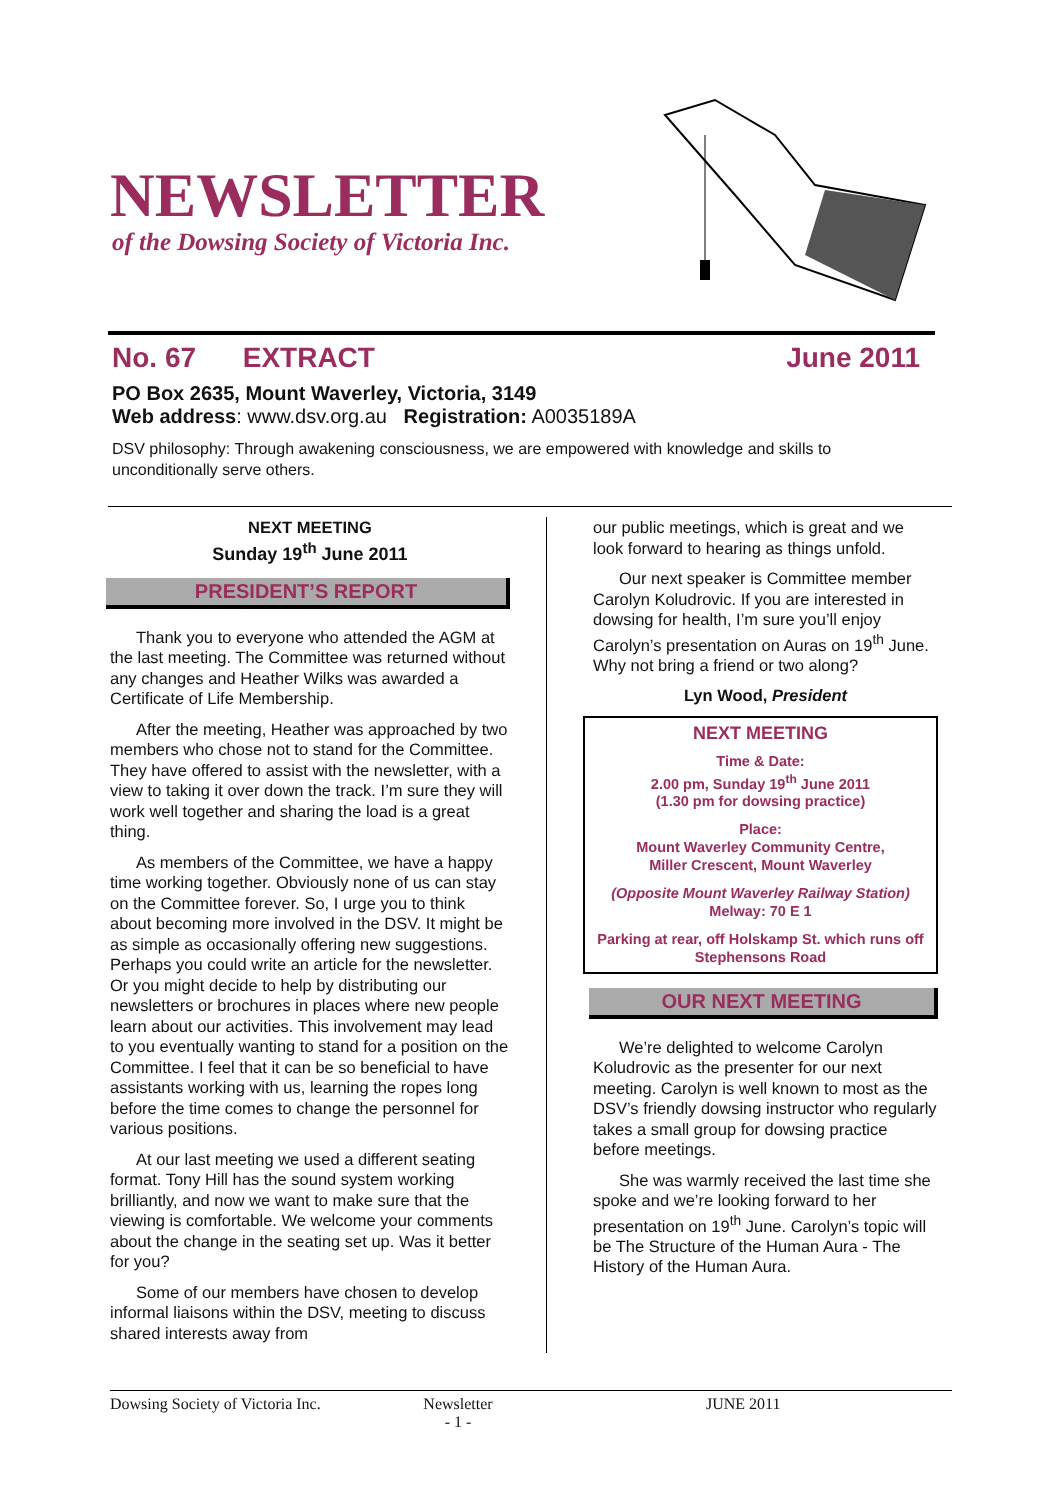NEWSLETTER
of the Dowsing Society of Victoria Inc.
No. 67 EXTRACT June 2011
PO Box 2635, Mount Waverley, Victoria, 3149
Web address: www.dsv.org.au Registration: A0035189A
DSV philosophy: Through awakening consciousness, we are empowered with knowledge and skills to unconditionally serve others.
NEXT MEETING
Sunday 19<sup>th</sup> June 2011
PRESIDENT’S REPORT
Thank you to everyone who attended the AGM at the last meeting. The Committee was returned without any changes and Heather Wilks was awarded a Certificate of Life Membership.
After the meeting, Heather was approached by two members who chose not to stand for the Committee. They have offered to assist with the newsletter, with a view to taking it over down the track. I’m sure they will work well together and sharing the load is a great thing.
As members of the Committee, we have a happy time working together. Obviously none of us can stay on the Committee forever. So, I urge you to think about becoming more involved in the DSV. It might be as simple as occasionally offering new suggestions. Perhaps you could write an article for the newsletter. Or you might decide to help by distributing our newsletters or brochures in places where new people learn about our activities. This involvement may lead to you eventually wanting to stand for a position on the Committee. I feel that it can be so beneficial to have assistants working with us, learning the ropes long before the time comes to change the personnel for various positions.
At our last meeting we used a different seating format. Tony Hill has the sound system working brilliantly, and now we want to make sure that the viewing is comfortable. We welcome your comments about the change in the seating set up. Was it better for you?
Some of our members have chosen to develop informal liaisons within the DSV, meeting to discuss shared interests away from
our public meetings, which is great and we look forward to hearing as things unfold.
Our next speaker is Committee member Carolyn Koludrovic. If you are interested in dowsing for health, I’m sure you’ll enjoy Carolyn’s presentation on Auras on 19<sup>th</sup> June. Why not bring a friend or two along?
Lyn Wood, President
NEXT MEETING
Time & Date:
2.00 pm, Sunday 19<sup>th</sup> June 2011
(1.30 pm for dowsing practice)
Place:
Mount Waverley Community Centre,
Miller Crescent, Mount Waverley
(Opposite Mount Waverley Railway Station)
Melway: 70 E 1
Parking at rear, off Holskamp St. which runs off Stephensons Road
OUR NEXT MEETING
We’re delighted to welcome Carolyn Koludrovic as the presenter for our next meeting. Carolyn is well known to most as the DSV’s friendly dowsing instructor who regularly takes a small group for dowsing practice before meetings.
She was warmly received the last time she spoke and we’re looking forward to her presentation on 19<sup>th</sup> June. Carolyn’s topic will be The Structure of the Human Aura - The History of the Human Aura.
Dowsing Society of Victoria Inc. Newsletter
- 1 - JUNE 2011